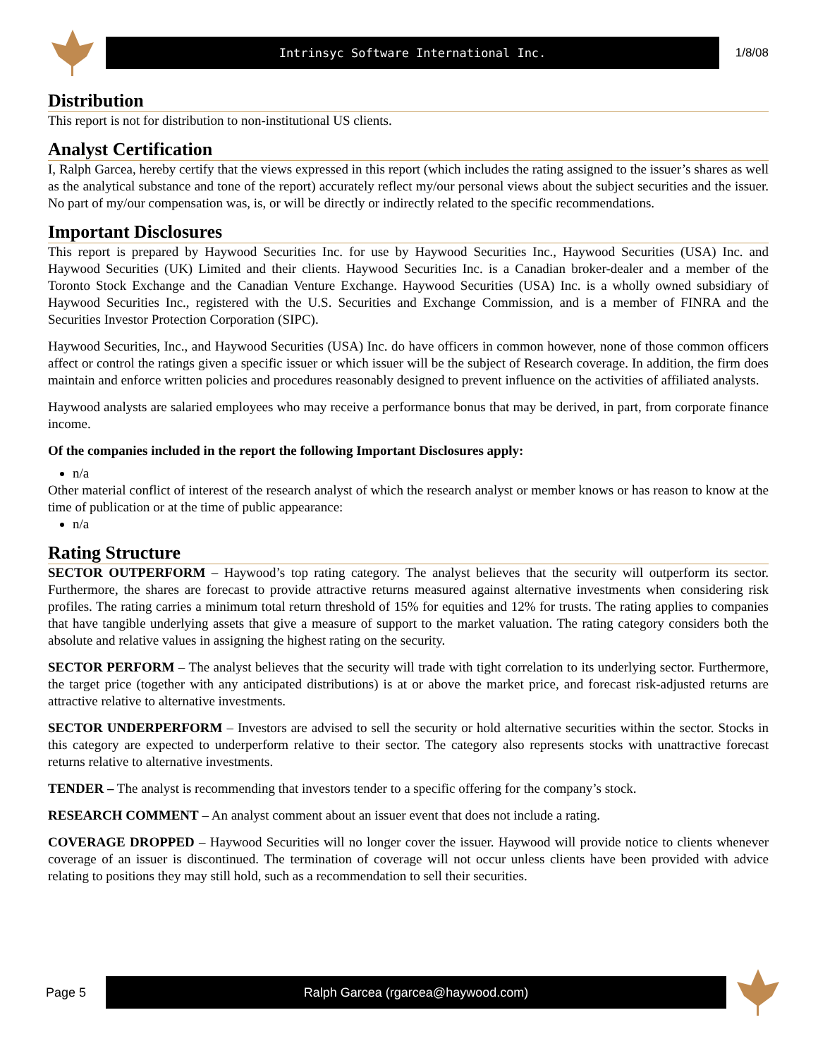Intrinsyc Software International Inc.
1/8/08
Distribution
This report is not for distribution to non-institutional US clients.
Analyst Certification
I, Ralph Garcea, hereby certify that the views expressed in this report (which includes the rating assigned to the issuer’s shares as well as the analytical substance and tone of the report) accurately reflect my/our personal views about the subject securities and the issuer. No part of my/our compensation was, is, or will be directly or indirectly related to the specific recommendations.
Important Disclosures
This report is prepared by Haywood Securities Inc. for use by Haywood Securities Inc., Haywood Securities (USA) Inc. and Haywood Securities (UK) Limited and their clients. Haywood Securities Inc. is a Canadian broker-dealer and a member of the Toronto Stock Exchange and the Canadian Venture Exchange. Haywood Securities (USA) Inc. is a wholly owned subsidiary of Haywood Securities Inc., registered with the U.S. Securities and Exchange Commission, and is a member of FINRA and the Securities Investor Protection Corporation (SIPC).
Haywood Securities, Inc., and Haywood Securities (USA) Inc. do have officers in common however, none of those common officers affect or control the ratings given a specific issuer or which issuer will be the subject of Research coverage. In addition, the firm does maintain and enforce written policies and procedures reasonably designed to prevent influence on the activities of affiliated analysts.
Haywood analysts are salaried employees who may receive a performance bonus that may be derived, in part, from corporate finance income.
Of the companies included in the report the following Important Disclosures apply:
n/a
Other material conflict of interest of the research analyst of which the research analyst or member knows or has reason to know at the time of publication or at the time of public appearance:
n/a
Rating Structure
SECTOR OUTPERFORM – Haywood’s top rating category. The analyst believes that the security will outperform its sector. Furthermore, the shares are forecast to provide attractive returns measured against alternative investments when considering risk profiles. The rating carries a minimum total return threshold of 15% for equities and 12% for trusts. The rating applies to companies that have tangible underlying assets that give a measure of support to the market valuation. The rating category considers both the absolute and relative values in assigning the highest rating on the security.
SECTOR PERFORM – The analyst believes that the security will trade with tight correlation to its underlying sector. Furthermore, the target price (together with any anticipated distributions) is at or above the market price, and forecast risk-adjusted returns are attractive relative to alternative investments.
SECTOR UNDERPERFORM – Investors are advised to sell the security or hold alternative securities within the sector. Stocks in this category are expected to underperform relative to their sector. The category also represents stocks with unattractive forecast returns relative to alternative investments.
TENDER – The analyst is recommending that investors tender to a specific offering for the company’s stock.
RESEARCH COMMENT – An analyst comment about an issuer event that does not include a rating.
COVERAGE DROPPED – Haywood Securities will no longer cover the issuer. Haywood will provide notice to clients whenever coverage of an issuer is discontinued. The termination of coverage will not occur unless clients have been provided with advice relating to positions they may still hold, such as a recommendation to sell their securities.
Page 5
Ralph Garcea (rgarcea@haywood.com)